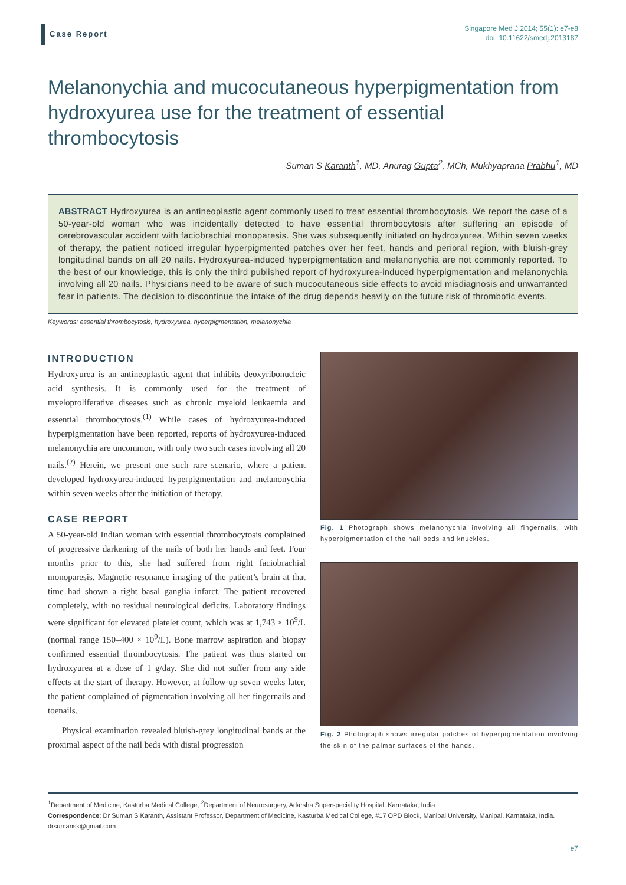Case Report
Singapore Med J 2014; 55(1): e7-e8
doi: 10.11622/smedj.2013187
Melanonychia and mucocutaneous hyperpigmentation from hydroxyurea use for the treatment of essential thrombocytosis
Suman S Karanth<sup>1</sup>, MD, Anurag Gupta<sup>2</sup>, MCh, Mukhyaprana Prabhu<sup>1</sup>, MD
ABSTRACT Hydroxyurea is an antineoplastic agent commonly used to treat essential thrombocytosis. We report the case of a 50-year-old woman who was incidentally detected to have essential thrombocytosis after suffering an episode of cerebrovascular accident with faciobrachial monoparesis. She was subsequently initiated on hydroxyurea. Within seven weeks of therapy, the patient noticed irregular hyperpigmented patches over her feet, hands and perioral region, with bluish-grey longitudinal bands on all 20 nails. Hydroxyurea-induced hyperpigmentation and melanonychia are not commonly reported. To the best of our knowledge, this is only the third published report of hydroxyurea-induced hyperpigmentation and melanonychia involving all 20 nails. Physicians need to be aware of such mucocutaneous side effects to avoid misdiagnosis and unwarranted fear in patients. The decision to discontinue the intake of the drug depends heavily on the future risk of thrombotic events.
Keywords: essential thrombocytosis, hydroxyurea, hyperpigmentation, melanonychia
INTRODUCTION
Hydroxyurea is an antineoplastic agent that inhibits deoxyribonucleic acid synthesis. It is commonly used for the treatment of myeloproliferative diseases such as chronic myeloid leukaemia and essential thrombocytosis.<sup>(1)</sup> While cases of hydroxyurea-induced hyperpigmentation have been reported, reports of hydroxyurea-induced melanonychia are uncommon, with only two such cases involving all 20 nails.<sup>(2)</sup> Herein, we present one such rare scenario, where a patient developed hydroxyurea-induced hyperpigmentation and melanonychia within seven weeks after the initiation of therapy.
CASE REPORT
A 50-year-old Indian woman with essential thrombocytosis complained of progressive darkening of the nails of both her hands and feet. Four months prior to this, she had suffered from right faciobrachial monoparesis. Magnetic resonance imaging of the patient’s brain at that time had shown a right basal ganglia infarct. The patient recovered completely, with no residual neurological deficits. Laboratory findings were significant for elevated platelet count, which was at 1,743 × 10<sup>9</sup>/L (normal range 150–400 × 10<sup>9</sup>/L). Bone marrow aspiration and biopsy confirmed essential thrombocytosis. The patient was thus started on hydroxyurea at a dose of 1 g/day. She did not suffer from any side effects at the start of therapy. However, at follow-up seven weeks later, the patient complained of pigmentation involving all her fingernails and toenails.
Physical examination revealed bluish-grey longitudinal bands at the proximal aspect of the nail beds with distal progression
Fig. 1 Photograph shows melanonychia involving all fingernails, with hyperpigmentation of the nail beds and knuckles.
Fig. 2 Photograph shows irregular patches of hyperpigmentation involving the skin of the palmar surfaces of the hands.
<sup>1</sup> Department of Medicine, Kasturba Medical College, <sup>2</sup>Department of Neurosurgery, Adarsha Superspeciality Hospital, Karnataka, India
Correspondence: Dr Suman S Karanth, Assistant Professor, Department of Medicine, Kasturba Medical College, #17 OPD Block, Manipal University, Manipal, Karnataka, India. drsumansk@gmail.com
e7